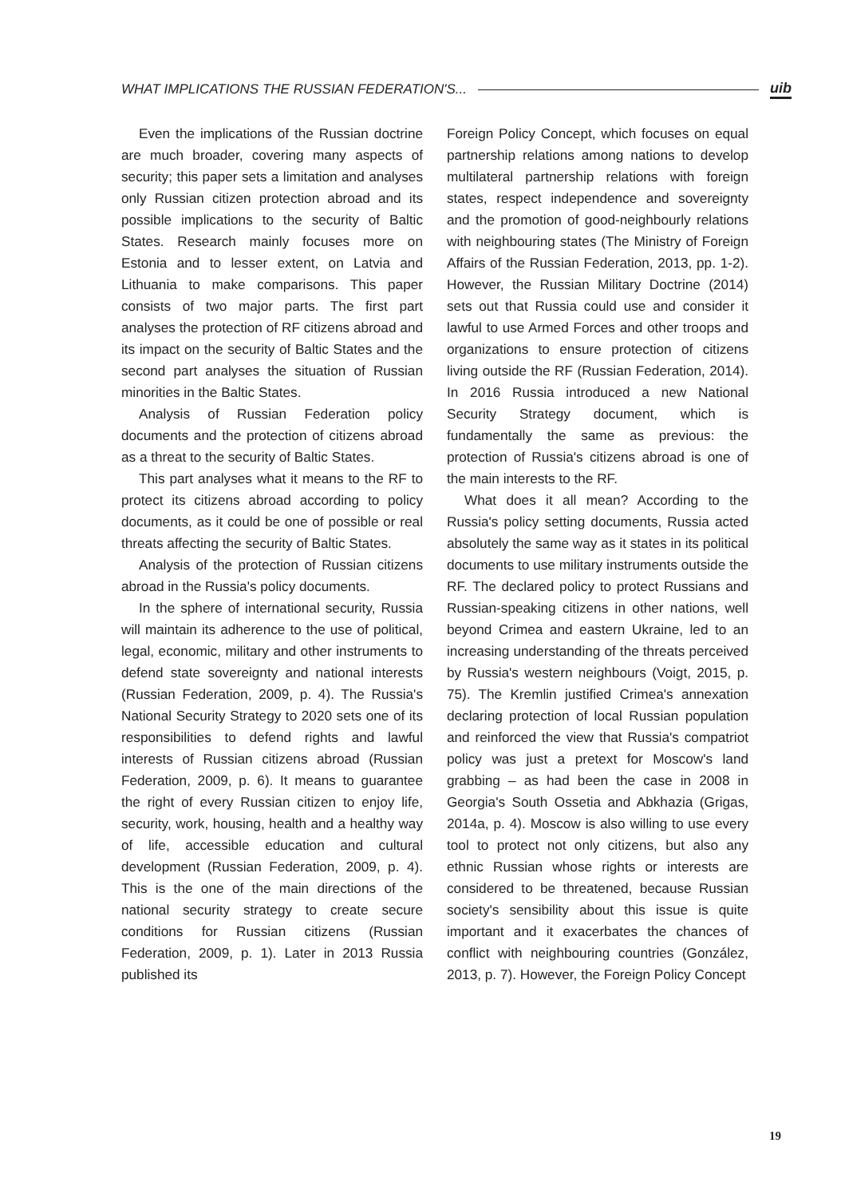WHAT IMPLICATIONS THE RUSSIAN FEDERATION'S... uib
Even the implications of the Russian doctrine are much broader, covering many aspects of security; this paper sets a limitation and analyses only Russian citizen protection abroad and its possible implications to the security of Baltic States. Research mainly focuses more on Estonia and to lesser extent, on Latvia and Lithuania to make comparisons. This paper consists of two major parts. The first part analyses the protection of RF citizens abroad and its impact on the security of Baltic States and the second part analyses the situation of Russian minorities in the Baltic States.
Analysis of Russian Federation policy documents and the protection of citizens abroad as a threat to the security of Baltic States.
This part analyses what it means to the RF to protect its citizens abroad according to policy documents, as it could be one of possible or real threats affecting the security of Baltic States.
Analysis of the protection of Russian citizens abroad in the Russia's policy documents.
In the sphere of international security, Russia will maintain its adherence to the use of political, legal, economic, military and other instruments to defend state sovereignty and national interests (Russian Federation, 2009, p. 4). The Russia's National Security Strategy to 2020 sets one of its responsibilities to defend rights and lawful interests of Russian citizens abroad (Russian Federation, 2009, p. 6). It means to guarantee the right of every Russian citizen to enjoy life, security, work, housing, health and a healthy way of life, accessible education and cultural development (Russian Federation, 2009, p. 4). This is the one of the main directions of the national security strategy to create secure conditions for Russian citizens (Russian Federation, 2009, p. 1). Later in 2013 Russia published its
Foreign Policy Concept, which focuses on equal partnership relations among nations to develop multilateral partnership relations with foreign states, respect independence and sovereignty and the promotion of good-neighbourly relations with neighbouring states (The Ministry of Foreign Affairs of the Russian Federation, 2013, pp. 1-2). However, the Russian Military Doctrine (2014) sets out that Russia could use and consider it lawful to use Armed Forces and other troops and organizations to ensure protection of citizens living outside the RF (Russian Federation, 2014). In 2016 Russia introduced a new National Security Strategy document, which is fundamentally the same as previous: the protection of Russia's citizens abroad is one of the main interests to the RF.
What does it all mean? According to the Russia's policy setting documents, Russia acted absolutely the same way as it states in its political documents to use military instruments outside the RF. The declared policy to protect Russians and Russian-speaking citizens in other nations, well beyond Crimea and eastern Ukraine, led to an increasing understanding of the threats perceived by Russia's western neighbours (Voigt, 2015, p. 75). The Kremlin justified Crimea's annexation declaring protection of local Russian population and reinforced the view that Russia's compatriot policy was just a pretext for Moscow's land grabbing – as had been the case in 2008 in Georgia's South Ossetia and Abkhazia (Grigas, 2014a, p. 4). Moscow is also willing to use every tool to protect not only citizens, but also any ethnic Russian whose rights or interests are considered to be threatened, because Russian society's sensibility about this issue is quite important and it exacerbates the chances of conflict with neighbouring countries (González, 2013, p. 7). However, the Foreign Policy Concept
19